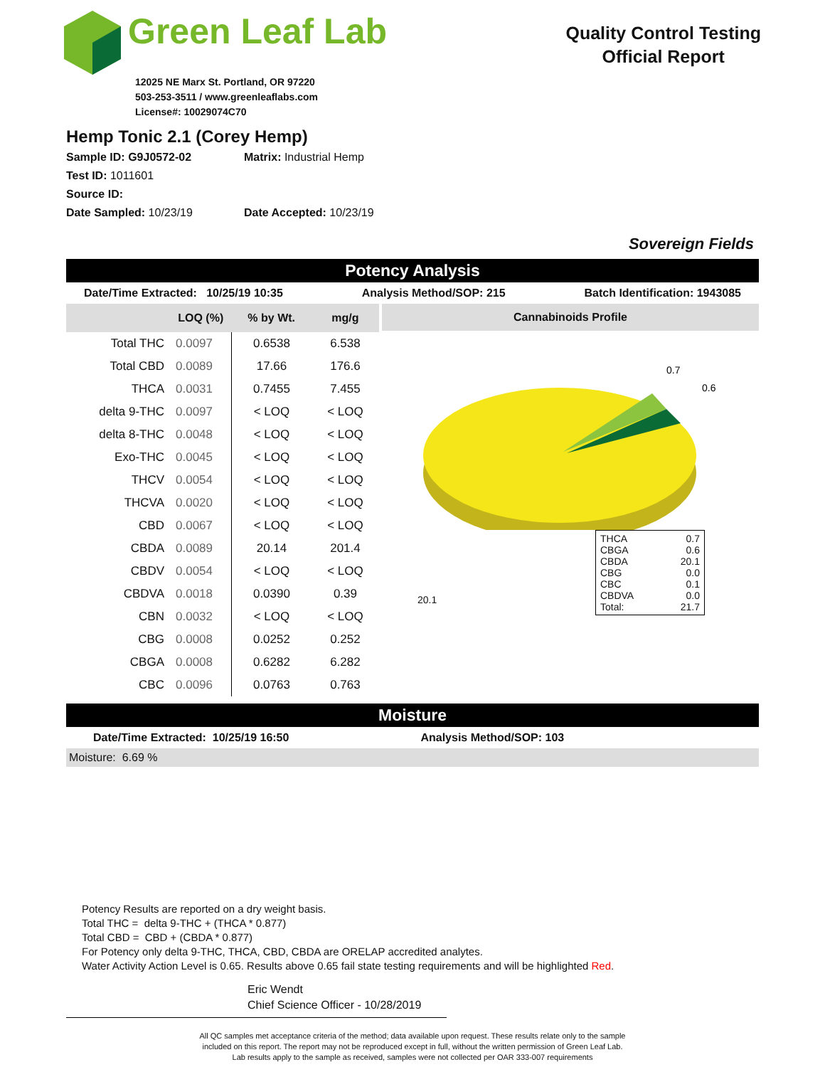Green Leaf Lab
12025 NE Marx St. Portland, OR 97220
503-253-3511 / www.greenleaflabs.com
License#: 10029074C70
Quality Control Testing
Official Report
Hemp Tonic 2.1 (Corey Hemp)
Sample ID: G9J0572-02 Matrix: Industrial Hemp
Test ID: 1011601
Source ID:
Date Sampled: 10/23/19 Date Accepted: 10/23/19
Sovereign Fields
Potency Analysis
Date/Time Extracted: 10/25/19 10:35 Analysis Method/SOP: 215 Batch Identification: 1943085
| | LOQ (%) | % by Wt. | mg/g |
| --- | --- | --- | --- |
| Total THC | 0.0097 | 0.6538 | 6.538 |
| Total CBD | 0.0089 | 17.66 | 176.6 |
| THCA | 0.0031 | 0.7455 | 7.455 |
| delta 9-THC | 0.0097 | < LOQ | < LOQ |
| delta 8-THC | 0.0048 | < LOQ | < LOQ |
| Exo-THC | 0.0045 | < LOQ | < LOQ |
| THCV | 0.0054 | < LOQ | < LOQ |
| THCVA | 0.0020 | < LOQ | < LOQ |
| CBD | 0.0067 | < LOQ | < LOQ |
| CBDA | 0.0089 | 20.14 | 201.4 |
| CBDV | 0.0054 | < LOQ | < LOQ |
| CBDVA | 0.0018 | 0.0390 | 0.39 |
| CBN | 0.0032 | < LOQ | < LOQ |
| CBG | 0.0008 | 0.0252 | 0.252 |
| CBGA | 0.0008 | 0.6282 | 6.282 |
| CBC | 0.0096 | 0.0763 | 0.763 |
Cannabinoids Profile
0.7
0.6
THCA 0.7
CBGA 0.6
CBDA 20.1
CBG 0.0
CBC 0.1
CBDVA 0.0
Total: 21.7
20.1
Moisture
Date/Time Extracted: 10/25/19 16:50 Analysis Method/SOP: 103
Moisture: 6.69 %
Potency Results are reported on a dry weight basis.
Total THC = delta 9-THC + (THCA * 0.877)
Total CBD = CBD + (CBDA * 0.877)
For Potency only delta 9-THC, THCA, CBD, CBDA are ORELAP accredited analytes.
Water Activity Action Level is 0.65. Results above 0.65 fail state testing requirements and will be highlighted Red.
Eric Wendt
Chief Science Officer - 10/28/2019
All QC samples met acceptance criteria of the method; data available upon request. These results relate only to the sample
included on this report. The report may not be reproduced except in full, without the written permission of Green Leaf Lab.
Lab results apply to the sample as received, samples were not collected per OAR 333-007 requirements